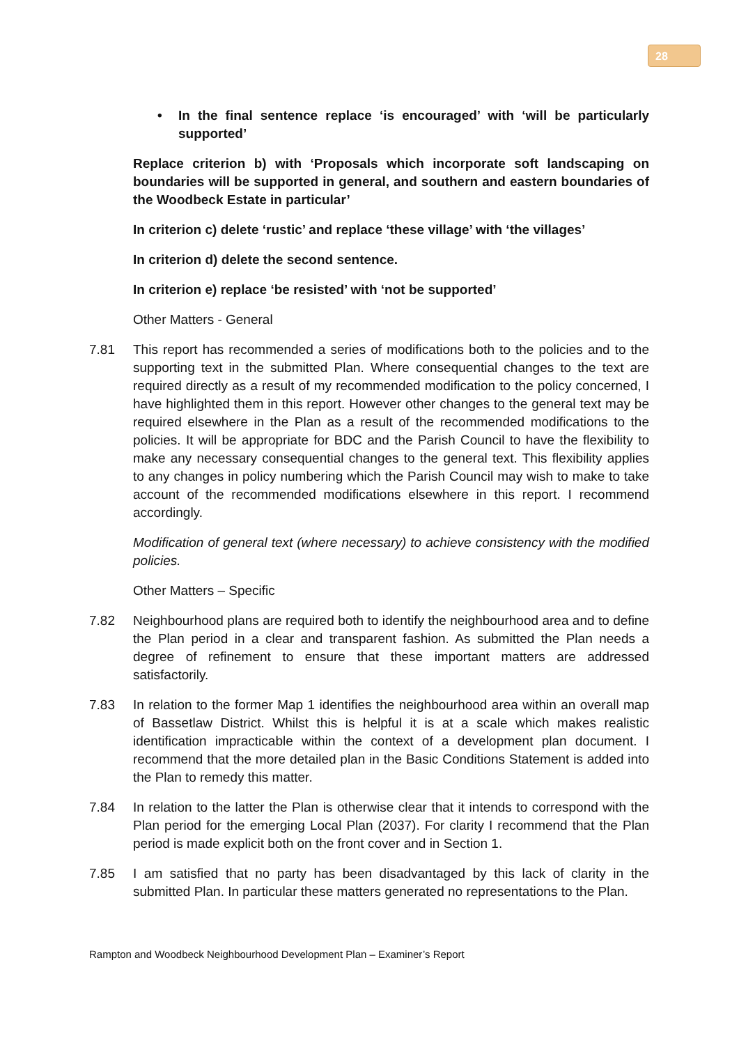28
• In the final sentence replace ‘is encouraged’ with ‘will be particularly supported’
Replace criterion b) with ‘Proposals which incorporate soft landscaping on boundaries will be supported in general, and southern and eastern boundaries of the Woodbeck Estate in particular’
In criterion c) delete ‘rustic’ and replace ‘these village’ with ‘the villages’
In criterion d) delete the second sentence.
In criterion e) replace ‘be resisted’ with ‘not be supported’
Other Matters - General
7.81 This report has recommended a series of modifications both to the policies and to the supporting text in the submitted Plan. Where consequential changes to the text are required directly as a result of my recommended modification to the policy concerned, I have highlighted them in this report. However other changes to the general text may be required elsewhere in the Plan as a result of the recommended modifications to the policies. It will be appropriate for BDC and the Parish Council to have the flexibility to make any necessary consequential changes to the general text. This flexibility applies to any changes in policy numbering which the Parish Council may wish to make to take account of the recommended modifications elsewhere in this report. I recommend accordingly.
Modification of general text (where necessary) to achieve consistency with the modified policies.
Other Matters – Specific
7.82 Neighbourhood plans are required both to identify the neighbourhood area and to define the Plan period in a clear and transparent fashion. As submitted the Plan needs a degree of refinement to ensure that these important matters are addressed satisfactorily.
7.83 In relation to the former Map 1 identifies the neighbourhood area within an overall map of Bassetlaw District. Whilst this is helpful it is at a scale which makes realistic identification impracticable within the context of a development plan document. I recommend that the more detailed plan in the Basic Conditions Statement is added into the Plan to remedy this matter.
7.84 In relation to the latter the Plan is otherwise clear that it intends to correspond with the Plan period for the emerging Local Plan (2037). For clarity I recommend that the Plan period is made explicit both on the front cover and in Section 1.
7.85 I am satisfied that no party has been disadvantaged by this lack of clarity in the submitted Plan. In particular these matters generated no representations to the Plan.
Rampton and Woodbeck Neighbourhood Development Plan – Examiner’s Report